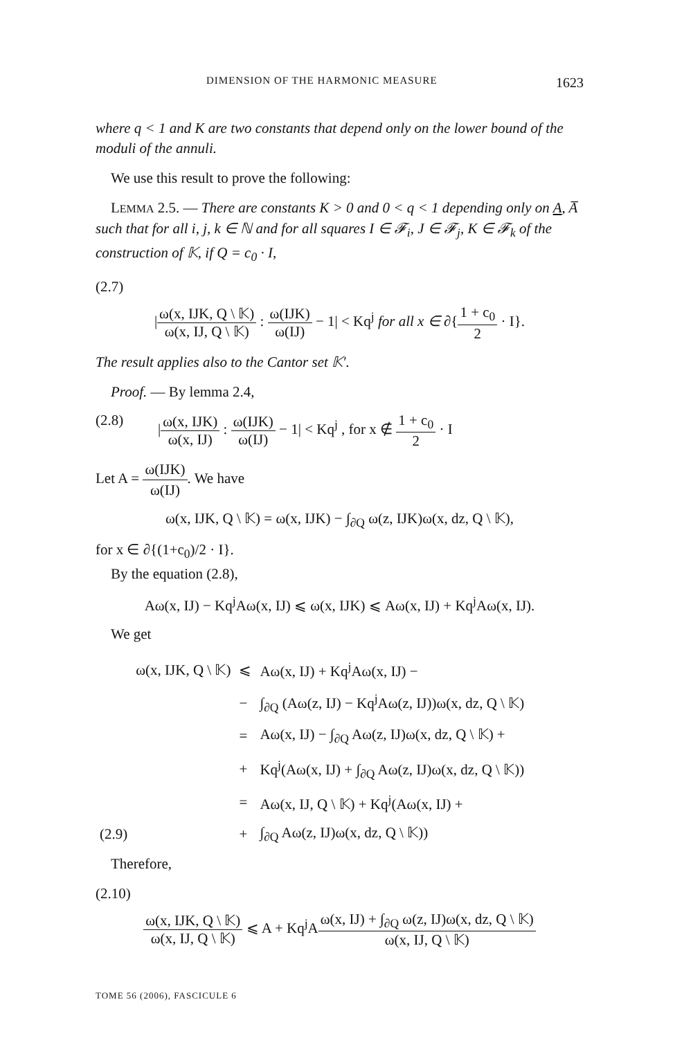DIMENSION OF THE HARMONIC MEASURE 1623
where q < 1 and K are two constants that depend only on the lower bound of the moduli of the annuli.
We use this result to prove the following:
LEMMA 2.5. — There are constants K > 0 and 0 < q < 1 depending only on A, A̅ such that for all i, j, k ∈ ℕ and for all squares I ∈ 𝓕<sub>i</sub>, J ∈ 𝓕<sub>j</sub>, K ∈ 𝓕<sub>k</sub> of the construction of 𝕂, if Q = c<sub>0</sub> · I,
(2.7)
|ω(x, IJK, Q \ 𝕂) ω(x, IJ, Q \ 𝕂) : ω(IJK) ω(IJ) − 1| < Kq<sup>j</sup> for all x ∈ ∂{1 + c<sub>0</sub> 2 · I}.
The result applies also to the Cantor set 𝕂′.
Proof. — By lemma 2.4,
(2.8) |ω(x, IJK) ω(x, IJ) : ω(IJK) ω(IJ) − 1| < Kq<sup>j</sup> , for x ∉ 1 + c<sub>0</sub> 2 · I
Let A = ω(IJK) ω(IJ). We have
ω(x, IJK, Q \ 𝕂) = ω(x, IJK) − ∫<sub>∂Q</sub> ω(z, IJK)ω(x, dz, Q \ 𝕂),
for x ∈ ∂{(1+c<sub>0</sub>)/2 · I}.
By the equation (2.8),
Aω(x, IJ) − Kq<sup>j</sup>Aω(x, IJ) ⩽ ω(x, IJK) ⩽ Aω(x, IJ) + Kq<sup>j</sup>Aω(x, IJ).
We get
| | ω(x, IJK, Q \ 𝕂) | ⩽ | Aω(x, IJ) + Kq<sup>j</sup>Aω(x, IJ) − |
| | | − | ∫<sub>∂Q</sub> (Aω(z, IJ) − Kq<sup>j</sup>Aω(z, IJ))ω(x, dz, Q \ 𝕂) |
| | | = | Aω(x, IJ) − ∫<sub>∂Q</sub> Aω(z, IJ)ω(x, dz, Q \ 𝕂) + |
| | | + | Kq<sup>j</sup>(Aω(x, IJ) + ∫<sub>∂Q</sub> Aω(z, IJ)ω(x, dz, Q \ 𝕂)) |
| | | = | Aω(x, IJ, Q \ 𝕂) + Kq<sup>j</sup>(Aω(x, IJ) + |
| (2.9) | | + | ∫<sub>∂Q</sub> Aω(z, IJ)ω(x, dz, Q \ 𝕂)) |
Therefore,
(2.10)
ω(x, IJK, Q \ 𝕂) ω(x, IJ, Q \ 𝕂) ⩽ A + Kq<sup>j</sup>Aω(x, IJ) + ∫<sub>∂Q</sub> ω(z, IJ)ω(x, dz, Q \ 𝕂) ω(x, IJ, Q \ 𝕂)
TOME 56 (2006), FASCICULE 6